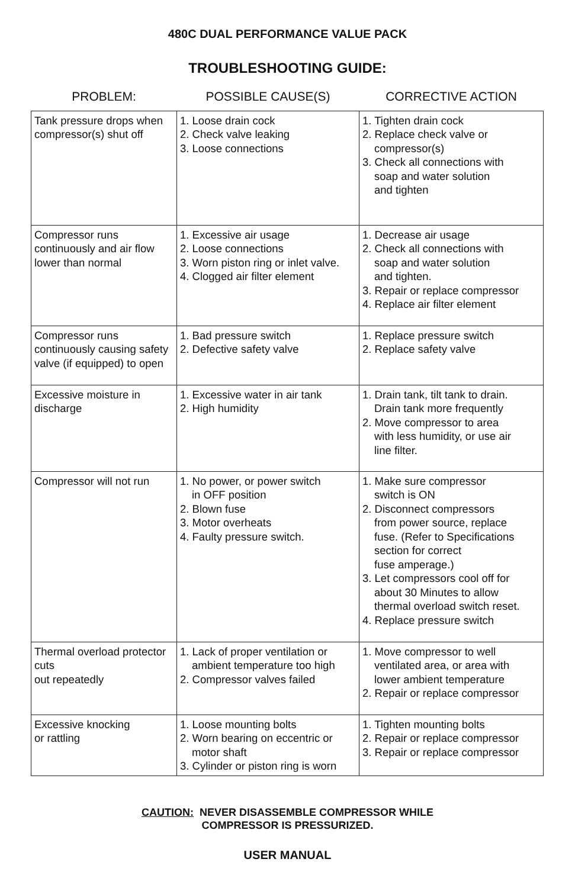480C DUAL PERFORMANCE VALUE PACK
TROUBLESHOOTING GUIDE:
| PROBLEM: | POSSIBLE CAUSE(S) | CORRECTIVE ACTION |
| --- | --- | --- |
| Tank pressure drops when compressor(s) shut off | 1. Loose drain cock 2. Check valve leaking 3. Loose connections | 1. Tighten drain cock 2. Replace check valve or compressor(s) 3. Check all connections with soap and water solution and tighten |
| Compressor runs continuously and air flow lower than normal | 1. Excessive air usage 2. Loose connections 3. Worn piston ring or inlet valve. 4. Clogged air filter element | 1. Decrease air usage 2. Check all connections with soap and water solution and tighten. 3. Repair or replace compressor 4. Replace air filter element |
| Compressor runs continuously causing safety valve (if equipped) to open | 1. Bad pressure switch 2. Defective safety valve | 1. Replace pressure switch 2. Replace safety valve |
| Excessive moisture in discharge | 1. Excessive water in air tank 2. High humidity | 1. Drain tank, tilt tank to drain. Drain tank more frequently 2. Move compressor to area with less humidity, or use air line filter. |
| Compressor will not run | 1. No power, or power switch in OFF position 2. Blown fuse 3. Motor overheats 4. Faulty pressure switch. | 1. Make sure compressor switch is ON 2. Disconnect compressors from power source, replace fuse. (Refer to Specifications section for correct fuse amperage.) 3. Let compressors cool off for about 30 Minutes to allow thermal overload switch reset. 4. Replace pressure switch |
| Thermal overload protector cuts out repeatedly | 1. Lack of proper ventilation or ambient temperature too high 2. Compressor valves failed | 1. Move compressor to well ventilated area, or area with lower ambient temperature 2. Repair or replace compressor |
| Excessive knocking or rattling | 1. Loose mounting bolts 2. Worn bearing on eccentric or motor shaft 3. Cylinder or piston ring is worn | 1. Tighten mounting bolts 2. Repair or replace compressor 3. Repair or replace compressor |
CAUTION: NEVER DISASSEMBLE COMPRESSOR WHILE
COMPRESSOR IS PRESSURIZED.
USER MANUAL